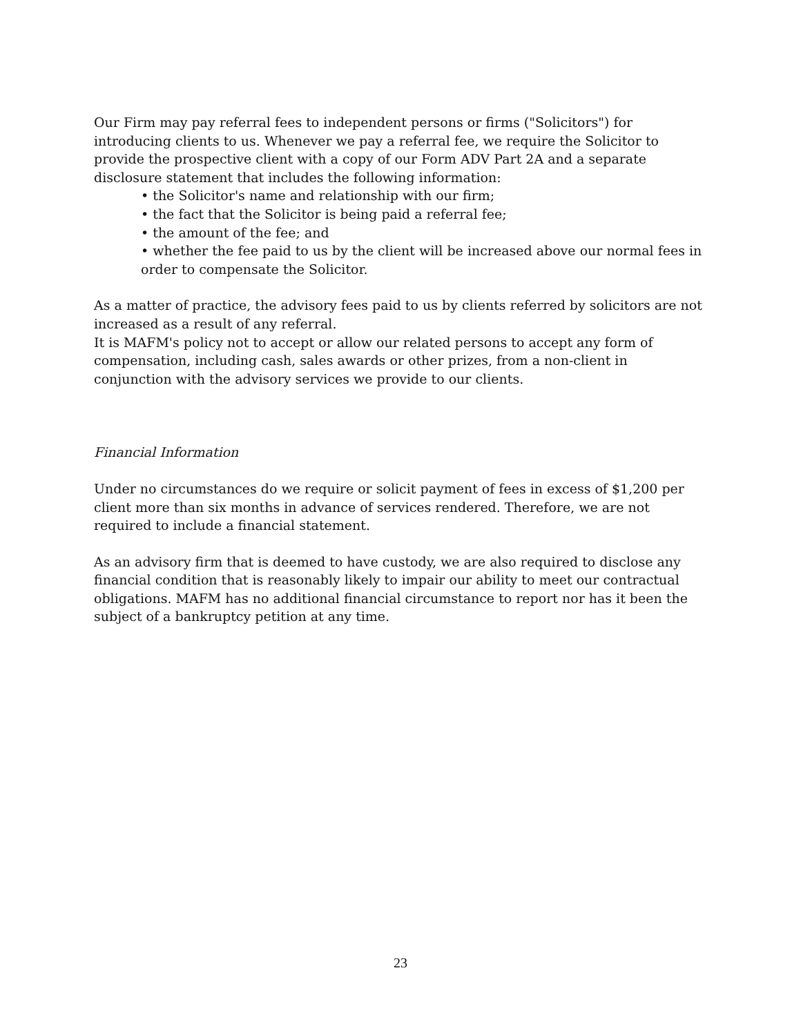Our Firm may pay referral fees to independent persons or firms ("Solicitors") for introducing clients to us. Whenever we pay a referral fee, we require the Solicitor to provide the prospective client with a copy of our Form ADV Part 2A and a separate disclosure statement that includes the following information:
• the Solicitor's name and relationship with our firm;
• the fact that the Solicitor is being paid a referral fee;
• the amount of the fee; and
• whether the fee paid to us by the client will be increased above our normal fees in order to compensate the Solicitor.
As a matter of practice, the advisory fees paid to us by clients referred by solicitors are not increased as a result of any referral.
It is MAFM's policy not to accept or allow our related persons to accept any form of compensation, including cash, sales awards or other prizes, from a non-client in conjunction with the advisory services we provide to our clients.
Financial Information
Under no circumstances do we require or solicit payment of fees in excess of $1,200 per client more than six months in advance of services rendered. Therefore, we are not required to include a financial statement.
As an advisory firm that is deemed to have custody, we are also required to disclose any financial condition that is reasonably likely to impair our ability to meet our contractual obligations. MAFM has no additional financial circumstance to report nor has it been the subject of a bankruptcy petition at any time.
23